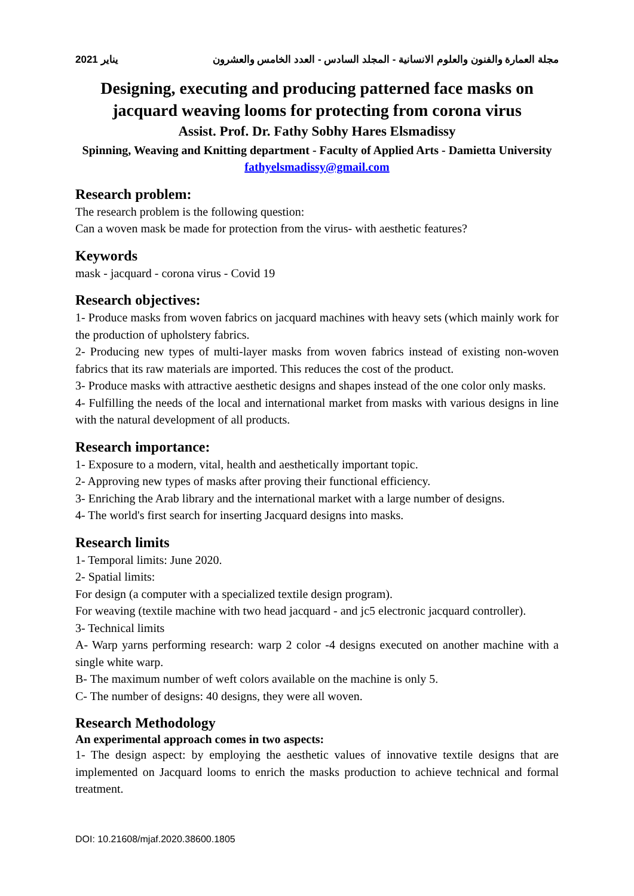2021 يناير مجلة العمارة والفنون والعلوم الانسانية - المجلد السادس - العدد الخامس والعشرون
Designing, executing and producing patterned face masks on jacquard weaving looms for protecting from corona virus
Assist. Prof. Dr. Fathy Sobhy Hares Elsmadissy
Spinning, Weaving and Knitting department - Faculty of Applied Arts - Damietta University
fathyelsmadissy@gmail.com
Research problem:
The research problem is the following question:
Can a woven mask be made for protection from the virus- with aesthetic features?
Keywords
mask - jacquard - corona virus - Covid 19
Research objectives:
1- Produce masks from woven fabrics on jacquard machines with heavy sets (which mainly work for the production of upholstery fabrics.
2- Producing new types of multi-layer masks from woven fabrics instead of existing non-woven fabrics that its raw materials are imported. This reduces the cost of the product.
3- Produce masks with attractive aesthetic designs and shapes instead of the one color only masks.
4- Fulfilling the needs of the local and international market from masks with various designs in line with the natural development of all products.
Research importance:
1- Exposure to a modern, vital, health and aesthetically important topic.
2- Approving new types of masks after proving their functional efficiency.
3- Enriching the Arab library and the international market with a large number of designs.
4- The world's first search for inserting Jacquard designs into masks.
Research limits
1- Temporal limits: June 2020.
2- Spatial limits:
For design (a computer with a specialized textile design program).
For weaving (textile machine with two head jacquard - and jc5 electronic jacquard controller).
3- Technical limits
A- Warp yarns performing research: warp 2 color -4 designs executed on another machine with a single white warp.
B- The maximum number of weft colors available on the machine is only 5.
C- The number of designs: 40 designs, they were all woven.
Research Methodology
An experimental approach comes in two aspects:
1- The design aspect: by employing the aesthetic values of innovative textile designs that are implemented on Jacquard looms to enrich the masks production to achieve technical and formal treatment.
DOI: 10.21608/mjaf.2020.38600.1805